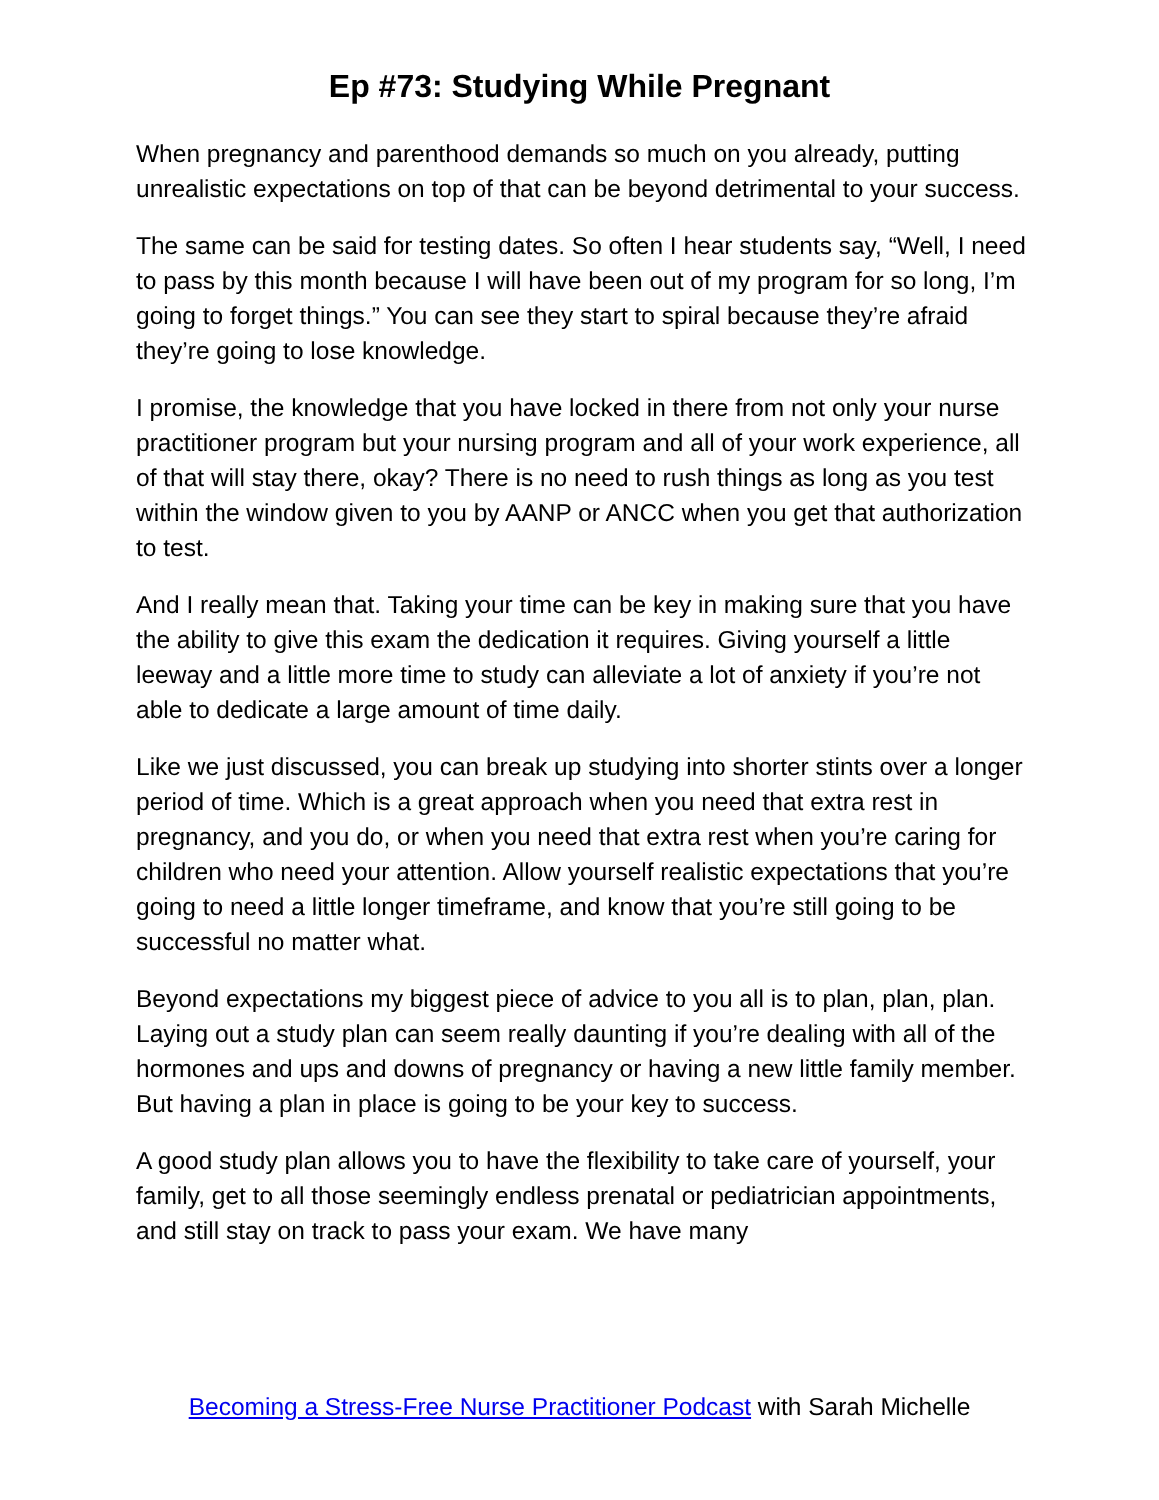Ep #73: Studying While Pregnant
When pregnancy and parenthood demands so much on you already, putting unrealistic expectations on top of that can be beyond detrimental to your success.
The same can be said for testing dates. So often I hear students say, “Well, I need to pass by this month because I will have been out of my program for so long, I’m going to forget things.” You can see they start to spiral because they’re afraid they’re going to lose knowledge.
I promise, the knowledge that you have locked in there from not only your nurse practitioner program but your nursing program and all of your work experience, all of that will stay there, okay? There is no need to rush things as long as you test within the window given to you by AANP or ANCC when you get that authorization to test.
And I really mean that. Taking your time can be key in making sure that you have the ability to give this exam the dedication it requires. Giving yourself a little leeway and a little more time to study can alleviate a lot of anxiety if you’re not able to dedicate a large amount of time daily.
Like we just discussed, you can break up studying into shorter stints over a longer period of time. Which is a great approach when you need that extra rest in pregnancy, and you do, or when you need that extra rest when you’re caring for children who need your attention. Allow yourself realistic expectations that you’re going to need a little longer timeframe, and know that you’re still going to be successful no matter what.
Beyond expectations my biggest piece of advice to you all is to plan, plan, plan. Laying out a study plan can seem really daunting if you’re dealing with all of the hormones and ups and downs of pregnancy or having a new little family member. But having a plan in place is going to be your key to success.
A good study plan allows you to have the flexibility to take care of yourself, your family, get to all those seemingly endless prenatal or pediatrician appointments, and still stay on track to pass your exam. We have many
Becoming a Stress-Free Nurse Practitioner Podcast with Sarah Michelle